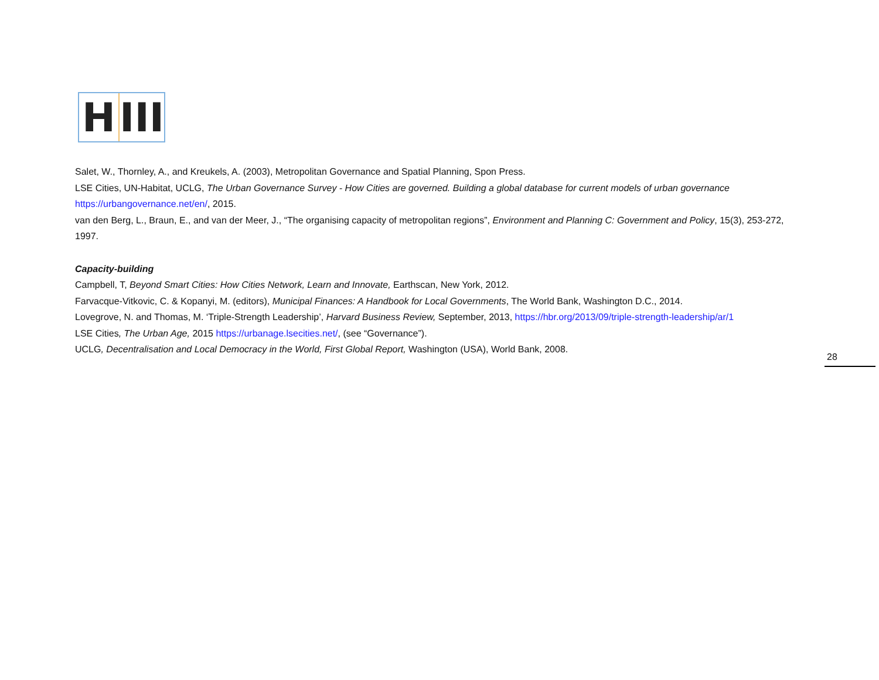H III
Salet, W., Thornley, A., and Kreukels, A. (2003), Metropolitan Governance and Spatial Planning, Spon Press.
LSE Cities, UN-Habitat, UCLG, The Urban Governance Survey - How Cities are governed. Building a global database for current models of urban governance https://urbangovernance.net/en/, 2015.
van den Berg, L., Braun, E., and van der Meer, J., “The organising capacity of metropolitan regions”, Environment and Planning C: Government and Policy, 15(3), 253-272, 1997.
Capacity-building
Campbell, T, Beyond Smart Cities: How Cities Network, Learn and Innovate, Earthscan, New York, 2012.
Farvacque-Vitkovic, C. & Kopanyi, M. (editors), Municipal Finances: A Handbook for Local Governments, The World Bank, Washington D.C., 2014.
Lovegrove, N. and Thomas, M. ‘Triple-Strength Leadership’, Harvard Business Review, September, 2013, https://hbr.org/2013/09/triple-strength-leadership/ar/1
LSE Cities, The Urban Age, 2015 https://urbanage.lsecities.net/, (see “Governance”).
UCLG, Decentralisation and Local Democracy in the World, First Global Report, Washington (USA), World Bank, 2008.
28